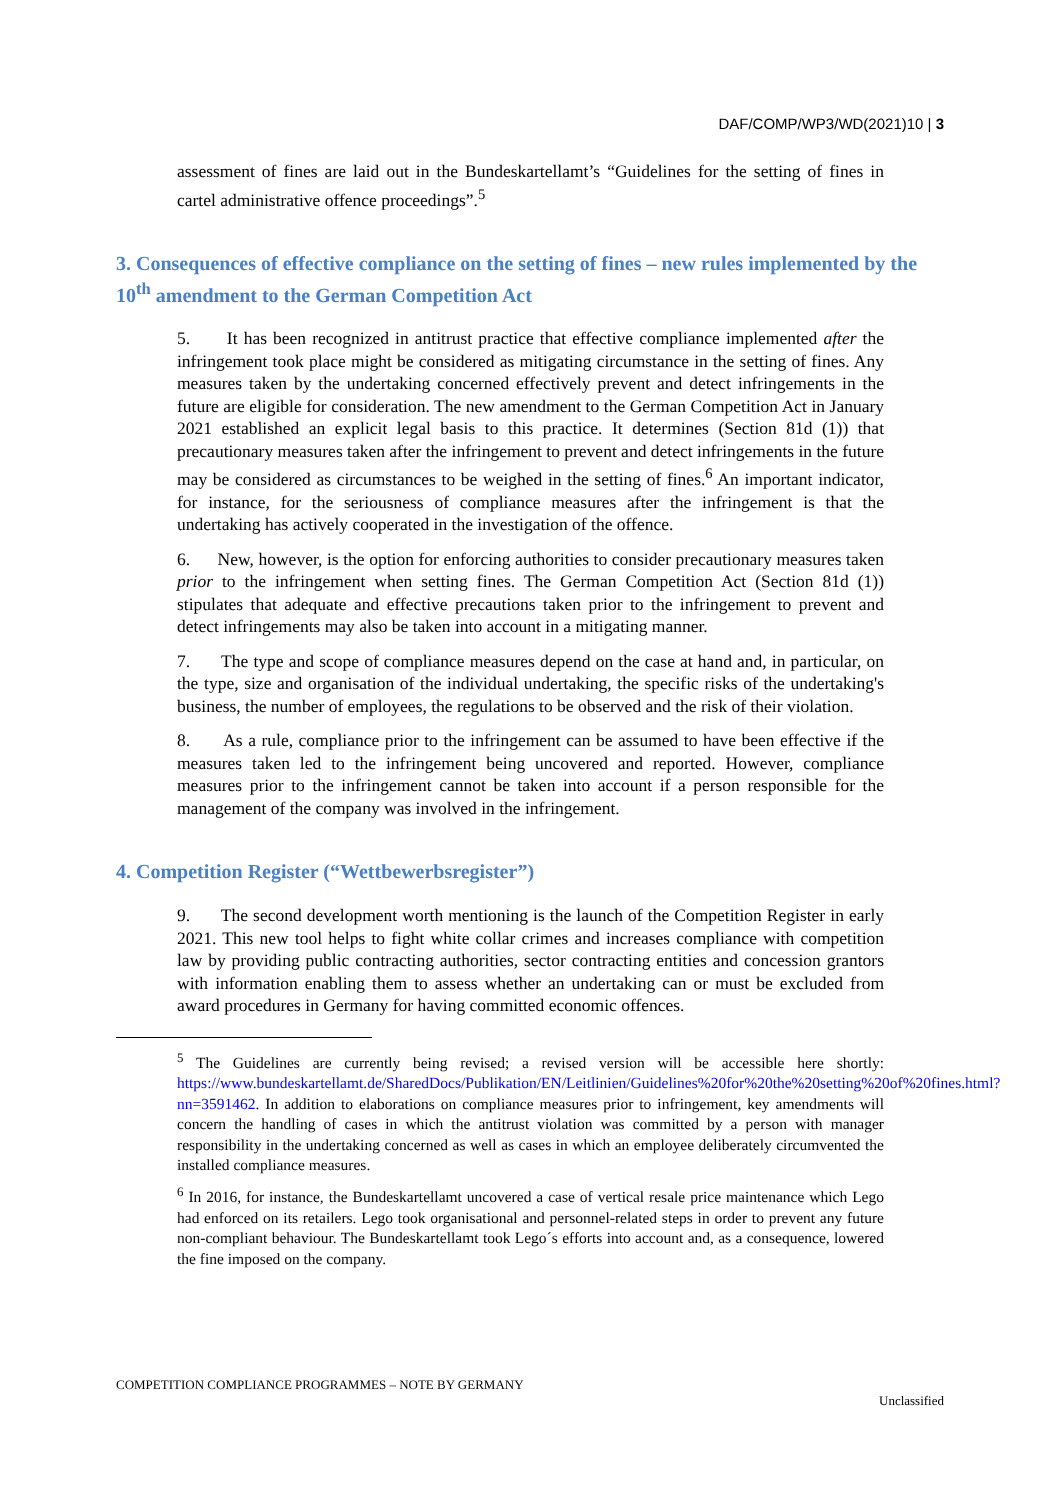DAF/COMP/WP3/WD(2021)10 | 3
assessment of fines are laid out in the Bundeskartellamt’s “Guidelines for the setting of fines in cartel administrative offence proceedings”.<sup>5</sup>
3. Consequences of effective compliance on the setting of fines – new rules implemented by the 10<sup>th</sup> amendment to the German Competition Act
5. It has been recognized in antitrust practice that effective compliance implemented after the infringement took place might be considered as mitigating circumstance in the setting of fines. Any measures taken by the undertaking concerned effectively prevent and detect infringements in the future are eligible for consideration. The new amendment to the German Competition Act in January 2021 established an explicit legal basis to this practice. It determines (Section 81d (1)) that precautionary measures taken after the infringement to prevent and detect infringements in the future may be considered as circumstances to be weighed in the setting of fines.<sup>6</sup> An important indicator, for instance, for the seriousness of compliance measures after the infringement is that the undertaking has actively cooperated in the investigation of the offence.
6. New, however, is the option for enforcing authorities to consider precautionary measures taken prior to the infringement when setting fines. The German Competition Act (Section 81d (1)) stipulates that adequate and effective precautions taken prior to the infringement to prevent and detect infringements may also be taken into account in a mitigating manner.
7. The type and scope of compliance measures depend on the case at hand and, in particular, on the type, size and organisation of the individual undertaking, the specific risks of the undertaking's business, the number of employees, the regulations to be observed and the risk of their violation.
8. As a rule, compliance prior to the infringement can be assumed to have been effective if the measures taken led to the infringement being uncovered and reported. However, compliance measures prior to the infringement cannot be taken into account if a person responsible for the management of the company was involved in the infringement.
4. Competition Register (“Wettbewerbsregister”)
9. The second development worth mentioning is the launch of the Competition Register in early 2021. This new tool helps to fight white collar crimes and increases compliance with competition law by providing public contracting authorities, sector contracting entities and concession grantors with information enabling them to assess whether an undertaking can or must be excluded from award procedures in Germany for having committed economic offences.
<sup>5</sup> The Guidelines are currently being revised; a revised version will be accessible here shortly: https://www.bundeskartellamt.de/SharedDocs/Publikation/EN/Leitlinien/Guidelines%20for%20the%20setting%20of%20fines.html?nn=3591462. In addition to elaborations on compliance measures prior to infringement, key amendments will concern the handling of cases in which the antitrust violation was committed by a person with manager responsibility in the undertaking concerned as well as cases in which an employee deliberately circumvented the installed compliance measures.
<sup>6</sup> In 2016, for instance, the Bundeskartellamt uncovered a case of vertical resale price maintenance which Lego had enforced on its retailers. Lego took organisational and personnel-related steps in order to prevent any future non-compliant behaviour. The Bundeskartellamt took Lego´s efforts into account and, as a consequence, lowered the fine imposed on the company.
COMPETITION COMPLIANCE PROGRAMMES – NOTE BY GERMANY
Unclassified